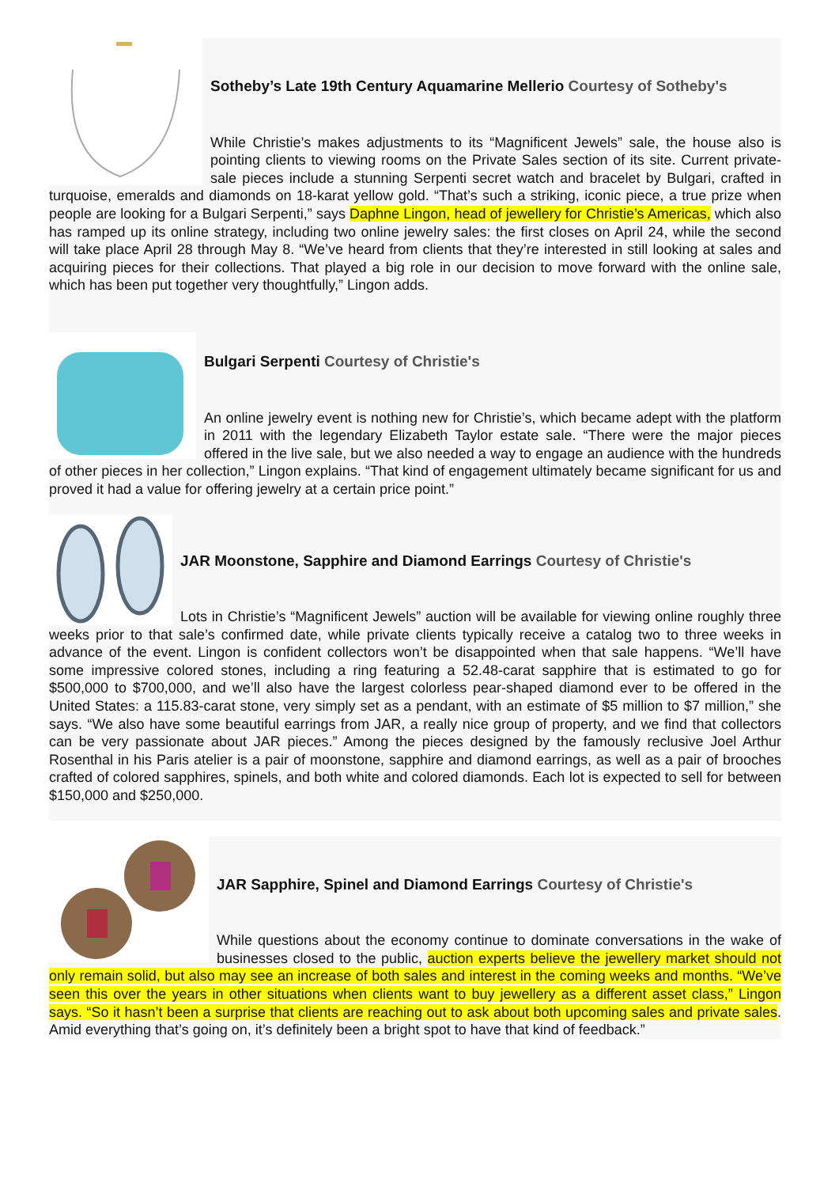Sotheby’s Late 19th Century Aquamarine Mellerio Courtesy of Sotheby's
While Christie’s makes adjustments to its “Magnificent Jewels” sale, the house also is pointing clients to viewing rooms on the Private Sales section of its site. Current private-sale pieces include a stunning Serpenti secret watch and bracelet by Bulgari, crafted in turquoise, emeralds and diamonds on 18-karat yellow gold. “That’s such a striking, iconic piece, a true prize when people are looking for a Bulgari Serpenti,” says Daphne Lingon, head of jewellery for Christie’s Americas, which also has ramped up its online strategy, including two online jewelry sales: the first closes on April 24, while the second will take place April 28 through May 8. “We’ve heard from clients that they’re interested in still looking at sales and acquiring pieces for their collections. That played a big role in our decision to move forward with the online sale, which has been put together very thoughtfully,” Lingon adds.
Bulgari Serpenti Courtesy of Christie's
An online jewelry event is nothing new for Christie’s, which became adept with the platform in 2011 with the legendary Elizabeth Taylor estate sale. “There were the major pieces offered in the live sale, but we also needed a way to engage an audience with the hundreds of other pieces in her collection,” Lingon explains. “That kind of engagement ultimately became significant for us and proved it had a value for offering jewelry at a certain price point.”
JAR Moonstone, Sapphire and Diamond Earrings Courtesy of Christie's
Lots in Christie’s “Magnificent Jewels” auction will be available for viewing online roughly three weeks prior to that sale’s confirmed date, while private clients typically receive a catalog two to three weeks in advance of the event. Lingon is confident collectors won’t be disappointed when that sale happens. “We’ll have some impressive colored stones, including a ring featuring a 52.48-carat sapphire that is estimated to go for $500,000 to $700,000, and we’ll also have the largest colorless pear-shaped diamond ever to be offered in the United States: a 115.83-carat stone, very simply set as a pendant, with an estimate of $5 million to $7 million,” she says. “We also have some beautiful earrings from JAR, a really nice group of property, and we find that collectors can be very passionate about JAR pieces.” Among the pieces designed by the famously reclusive Joel Arthur Rosenthal in his Paris atelier is a pair of moonstone, sapphire and diamond earrings, as well as a pair of brooches crafted of colored sapphires, spinels, and both white and colored diamonds. Each lot is expected to sell for between $150,000 and $250,000.
JAR Sapphire, Spinel and Diamond Earrings Courtesy of Christie's
While questions about the economy continue to dominate conversations in the wake of businesses closed to the public, auction experts believe the jewellery market should not only remain solid, but also may see an increase of both sales and interest in the coming weeks and months. “We’ve seen this over the years in other situations when clients want to buy jewellery as a different asset class,” Lingon says. “So it hasn’t been a surprise that clients are reaching out to ask about both upcoming sales and private sales. Amid everything that’s going on, it’s definitely been a bright spot to have that kind of feedback.”